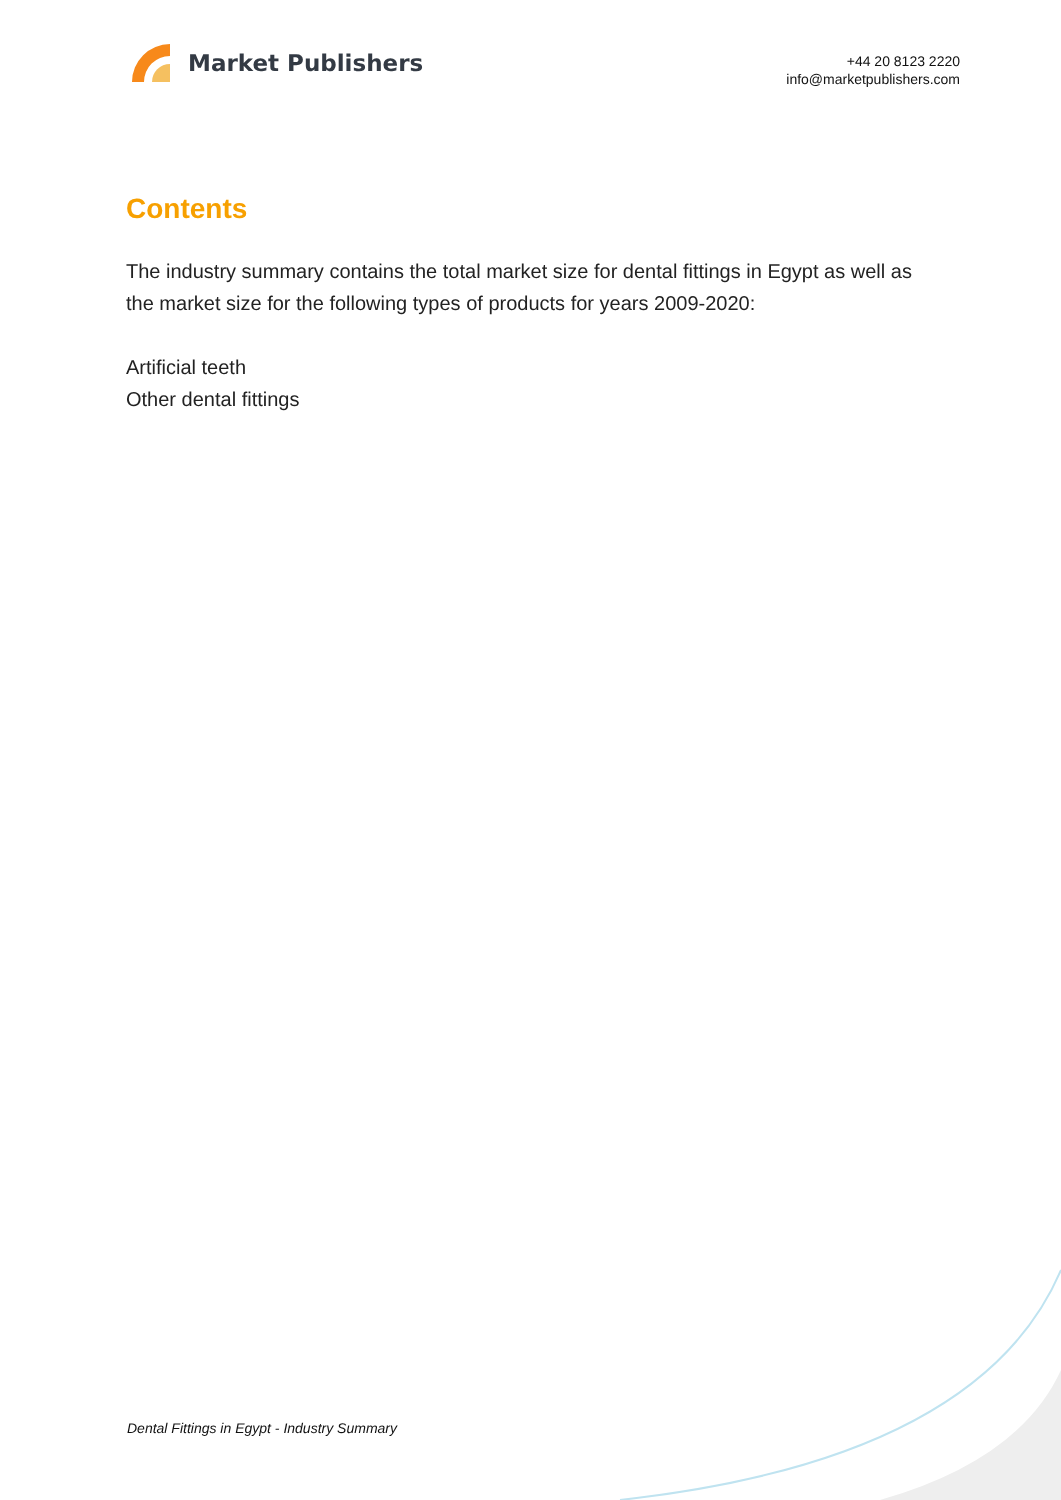Market Publishers
+44 20 8123 2220
info@marketpublishers.com
Contents
The industry summary contains the total market size for dental fittings in Egypt as well as the market size for the following types of products for years 2009-2020:
Artificial teeth
Other dental fittings
Dental Fittings in Egypt - Industry Summary